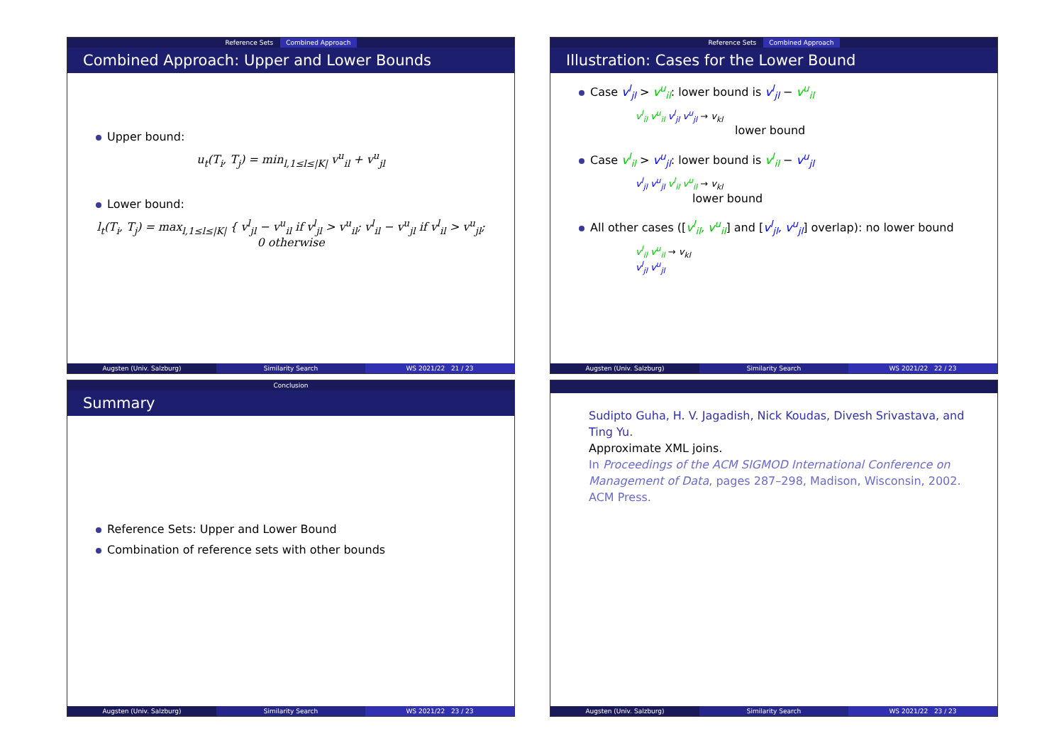Reference Sets Combined Approach
Combined Approach: Upper and Lower Bounds
Upper bound:
u<sub>t</sub>(T<sub>i</sub>, T<sub>j</sub>) = min<sub>l,1≤l≤|K|</sub> v<sup>u</sup><sub>il</sub> + v<sup>u</sup><sub>jl</sub>
Lower bound:
l<sub>t</sub>(T<sub>i</sub>, T<sub>j</sub>) = max<sub>l,1≤l≤|K|</sub> { v<sup>l</sup><sub>jl</sub> − v<sup>u</sup><sub>il</sub> if v<sup>l</sup><sub>jl</sub> > v<sup>u</sup><sub>il</sub>; v<sup>l</sup><sub>il</sub> − v<sup>u</sup><sub>jl</sub> if v<sup>l</sup><sub>il</sub> > v<sup>u</sup><sub>jl</sub>; 0 otherwise
Augsten (Univ. Salzburg) Similarity Search WS 2021/22 21 / 23
Reference Sets Combined Approach
Illustration: Cases for the Lower Bound
Case v<sup>l</sup><sub>jl</sub> > v<sup>u</sup><sub>il</sub>: lower bound is v<sup>l</sup><sub>jl</sub> − v<sup>u</sup><sub>il</sub>
v<sup>l</sup><sub>il</sub> v<sup>u</sup><sub>il</sub> v<sup>l</sup><sub>jl</sub> v<sup>u</sup><sub>jl</sub> → v<sub>kl</sub>
lower bound
Case v<sup>l</sup><sub>il</sub> > v<sup>u</sup><sub>jl</sub>: lower bound is v<sup>l</sup><sub>il</sub> − v<sup>u</sup><sub>jl</sub>
v<sup>l</sup><sub>jl</sub> v<sup>u</sup><sub>jl</sub> v<sup>l</sup><sub>il</sub> v<sup>u</sup><sub>il</sub> → v<sub>kl</sub>
lower bound
All other cases ([v<sup>l</sup><sub>il</sub>, v<sup>u</sup><sub>il</sub>] and [v<sup>l</sup><sub>jl</sub>, v<sup>u</sup><sub>jl</sub>] overlap): no lower bound
v<sup>l</sup><sub>il</sub> v<sup>u</sup><sub>il</sub> → v<sub>kl</sub>
v<sup>l</sup><sub>jl</sub> v<sup>u</sup><sub>jl</sub>
Augsten (Univ. Salzburg) Similarity Search WS 2021/22 22 / 23
Conclusion
Summary
Reference Sets: Upper and Lower Bound
Combination of reference sets with other bounds
Augsten (Univ. Salzburg) Similarity Search WS 2021/22 23 / 23
Sudipto Guha, H. V. Jagadish, Nick Koudas, Divesh Srivastava, and Ting Yu.
Approximate XML joins.
In Proceedings of the ACM SIGMOD International Conference on Management of Data, pages 287–298, Madison, Wisconsin, 2002. ACM Press.
Augsten (Univ. Salzburg) Similarity Search WS 2021/22 23 / 23